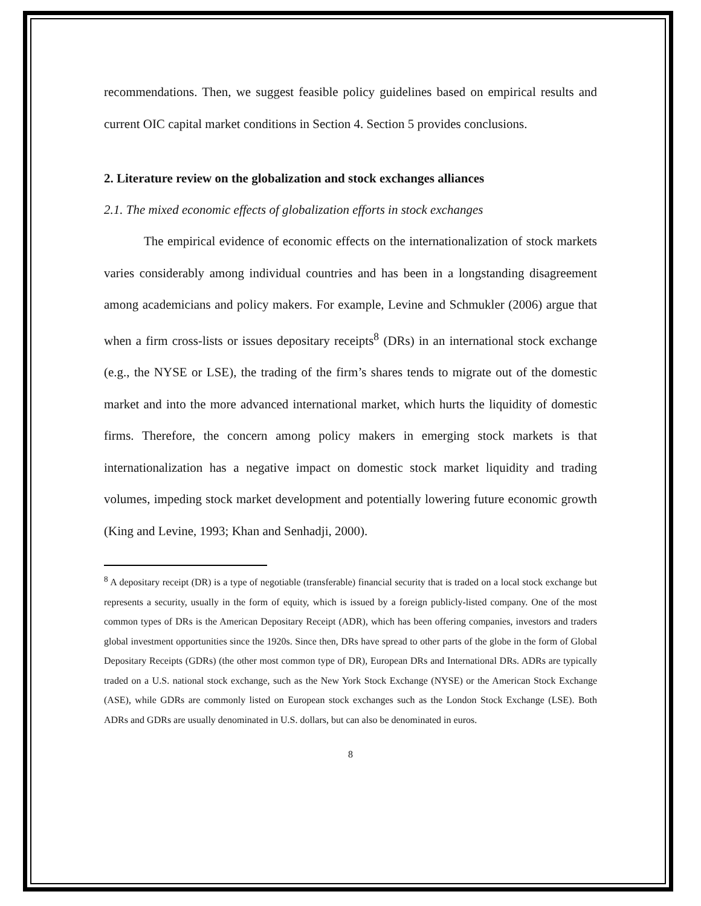recommendations. Then, we suggest feasible policy guidelines based on empirical results and current OIC capital market conditions in Section 4. Section 5 provides conclusions.
2. Literature review on the globalization and stock exchanges alliances
2.1. The mixed economic effects of globalization efforts in stock exchanges
The empirical evidence of economic effects on the internationalization of stock markets varies considerably among individual countries and has been in a longstanding disagreement among academicians and policy makers. For example, Levine and Schmukler (2006) argue that when a firm cross-lists or issues depositary receipts<sup>8</sup> (DRs) in an international stock exchange (e.g., the NYSE or LSE), the trading of the firm’s shares tends to migrate out of the domestic market and into the more advanced international market, which hurts the liquidity of domestic firms. Therefore, the concern among policy makers in emerging stock markets is that internationalization has a negative impact on domestic stock market liquidity and trading volumes, impeding stock market development and potentially lowering future economic growth (King and Levine, 1993; Khan and Senhadji, 2000).
<sup>8</sup> A depositary receipt (DR) is a type of negotiable (transferable) financial security that is traded on a local stock exchange but represents a security, usually in the form of equity, which is issued by a foreign publicly-listed company. One of the most common types of DRs is the American Depositary Receipt (ADR), which has been offering companies, investors and traders global investment opportunities since the 1920s. Since then, DRs have spread to other parts of the globe in the form of Global Depositary Receipts (GDRs) (the other most common type of DR), European DRs and International DRs. ADRs are typically traded on a U.S. national stock exchange, such as the New York Stock Exchange (NYSE) or the American Stock Exchange (ASE), while GDRs are commonly listed on European stock exchanges such as the London Stock Exchange (LSE). Both ADRs and GDRs are usually denominated in U.S. dollars, but can also be denominated in euros.
8